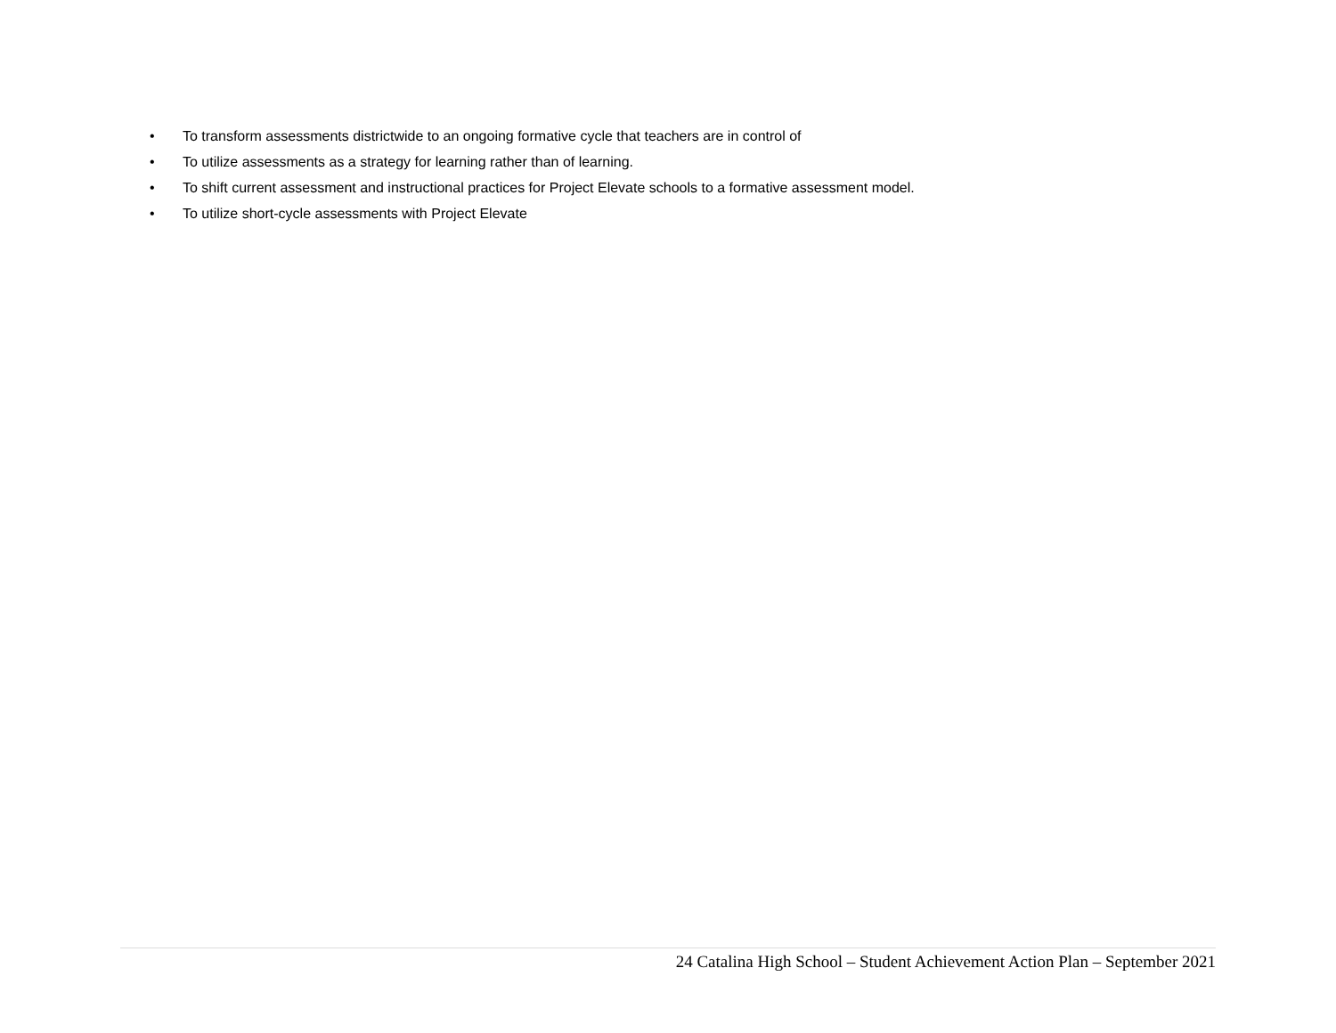• To transform assessments districtwide to an ongoing formative cycle that teachers are in control of
• To utilize assessments as a strategy for learning rather than of learning.
• To shift current assessment and instructional practices for Project Elevate schools to a formative assessment model.
• To utilize short-cycle assessments with Project Elevate
24 Catalina High School – Student Achievement Action Plan – September 2021